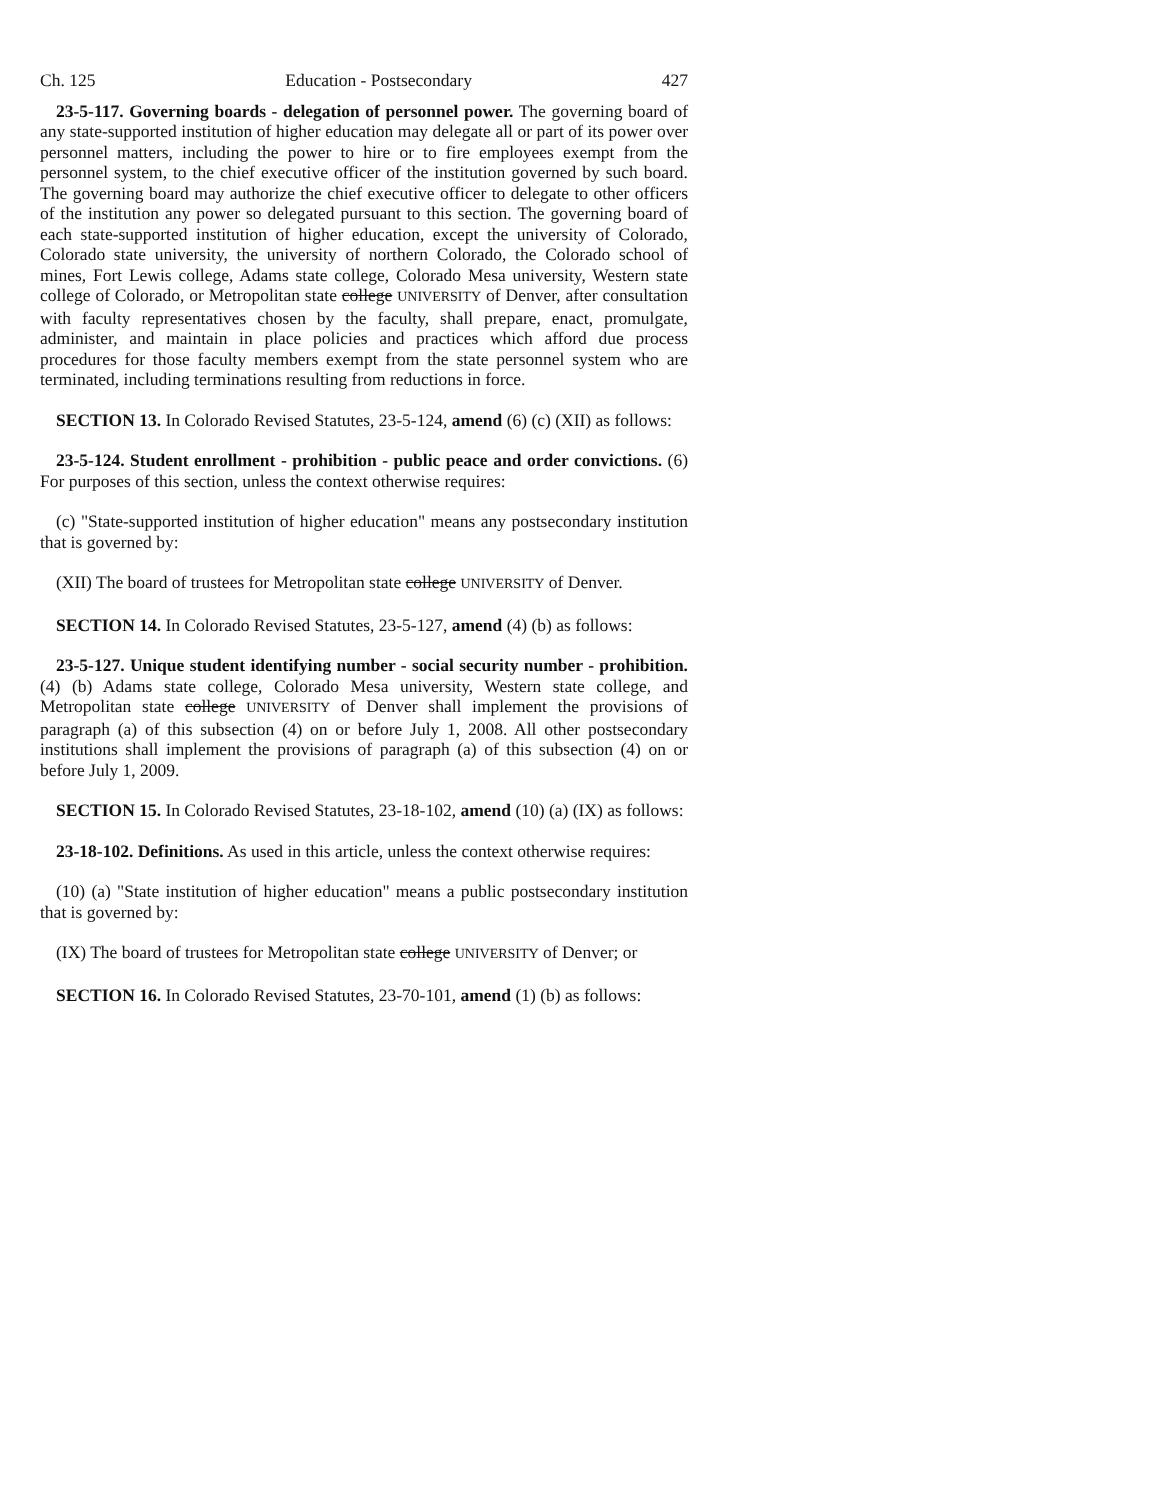Ch. 125 Education - Postsecondary 427
23-5-117. Governing boards - delegation of personnel power. The governing board of any state-supported institution of higher education may delegate all or part of its power over personnel matters, including the power to hire or to fire employees exempt from the personnel system, to the chief executive officer of the institution governed by such board. The governing board may authorize the chief executive officer to delegate to other officers of the institution any power so delegated pursuant to this section. The governing board of each state-supported institution of higher education, except the university of Colorado, Colorado state university, the university of northern Colorado, the Colorado school of mines, Fort Lewis college, Adams state college, Colorado Mesa university, Western state college of Colorado, or Metropolitan state college UNIVERSITY of Denver, after consultation with faculty representatives chosen by the faculty, shall prepare, enact, promulgate, administer, and maintain in place policies and practices which afford due process procedures for those faculty members exempt from the state personnel system who are terminated, including terminations resulting from reductions in force.
SECTION 13. In Colorado Revised Statutes, 23-5-124, amend (6) (c) (XII) as follows:
23-5-124. Student enrollment - prohibition - public peace and order convictions. (6) For purposes of this section, unless the context otherwise requires:
(c) "State-supported institution of higher education" means any postsecondary institution that is governed by:
(XII) The board of trustees for Metropolitan state college UNIVERSITY of Denver.
SECTION 14. In Colorado Revised Statutes, 23-5-127, amend (4) (b) as follows:
23-5-127. Unique student identifying number - social security number - prohibition. (4) (b) Adams state college, Colorado Mesa university, Western state college, and Metropolitan state college UNIVERSITY of Denver shall implement the provisions of paragraph (a) of this subsection (4) on or before July 1, 2008. All other postsecondary institutions shall implement the provisions of paragraph (a) of this subsection (4) on or before July 1, 2009.
SECTION 15. In Colorado Revised Statutes, 23-18-102, amend (10) (a) (IX) as follows:
23-18-102. Definitions. As used in this article, unless the context otherwise requires:
(10) (a) "State institution of higher education" means a public postsecondary institution that is governed by:
(IX) The board of trustees for Metropolitan state college UNIVERSITY of Denver; or
SECTION 16. In Colorado Revised Statutes, 23-70-101, amend (1) (b) as follows: